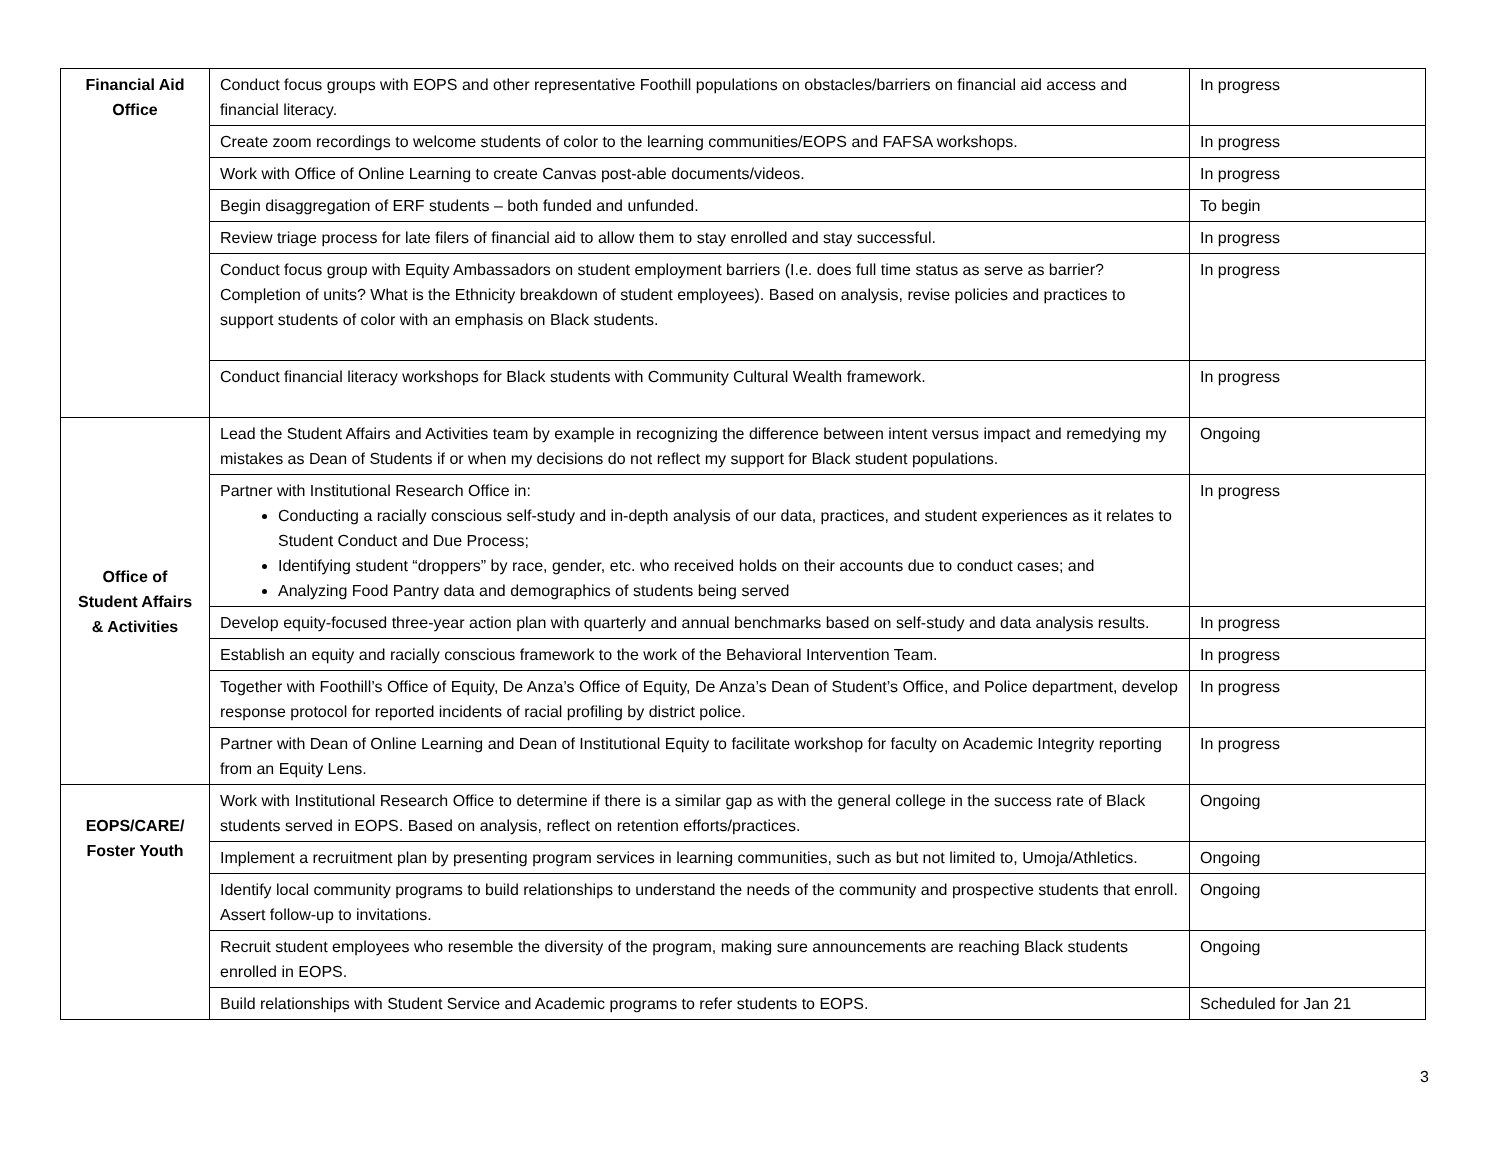| Financial Aid Office | Conduct focus groups with EOPS and other representative Foothill populations on obstacles/barriers on financial aid access and financial literacy. | In progress |
| | Create zoom recordings to welcome students of color to the learning communities/EOPS and FAFSA workshops. | In progress |
| | Work with Office of Online Learning to create Canvas post-able documents/videos. | In progress |
| | Begin disaggregation of ERF students – both funded and unfunded. | To begin |
| | Review triage process for late filers of financial aid to allow them to stay enrolled and stay successful. | In progress |
| | Conduct focus group with Equity Ambassadors on student employment barriers (I.e. does full time status as serve as barrier? Completion of units? What is the Ethnicity breakdown of student employees). Based on analysis, revise policies and practices to support students of color with an emphasis on Black students. | In progress |
| | Conduct financial literacy workshops for Black students with Community Cultural Wealth framework. | In progress |
| Office of Student Affairs & Activities | Lead the Student Affairs and Activities team by example in recognizing the difference between intent versus impact and remedying my mistakes as Dean of Students if or when my decisions do not reflect my support for Black student populations. | Ongoing |
| | Partner with Institutional Research Office in: Conducting a racially conscious self-study and in-depth analysis of our data, practices, and student experiences as it relates to Student Conduct and Due Process; Identifying student “droppers” by race, gender, etc. who received holds on their accounts due to conduct cases; and Analyzing Food Pantry data and demographics of students being served | In progress |
| | Develop equity-focused three-year action plan with quarterly and annual benchmarks based on self-study and data analysis results. | In progress |
| | Establish an equity and racially conscious framework to the work of the Behavioral Intervention Team. | In progress |
| | Together with Foothill’s Office of Equity, De Anza’s Office of Equity, De Anza’s Dean of Student’s Office, and Police department, develop response protocol for reported incidents of racial profiling by district police. | In progress |
| | Partner with Dean of Online Learning and Dean of Institutional Equity to facilitate workshop for faculty on Academic Integrity reporting from an Equity Lens. | In progress |
| EOPS/CARE/ Foster Youth | Work with Institutional Research Office to determine if there is a similar gap as with the general college in the success rate of Black students served in EOPS. Based on analysis, reflect on retention efforts/practices. | Ongoing |
| | Implement a recruitment plan by presenting program services in learning communities, such as but not limited to, Umoja/Athletics. | Ongoing |
| | Identify local community programs to build relationships to understand the needs of the community and prospective students that enroll. Assert follow-up to invitations. | Ongoing |
| | Recruit student employees who resemble the diversity of the program, making sure announcements are reaching Black students enrolled in EOPS. | Ongoing |
| | Build relationships with Student Service and Academic programs to refer students to EOPS. | Scheduled for Jan 21 |
3